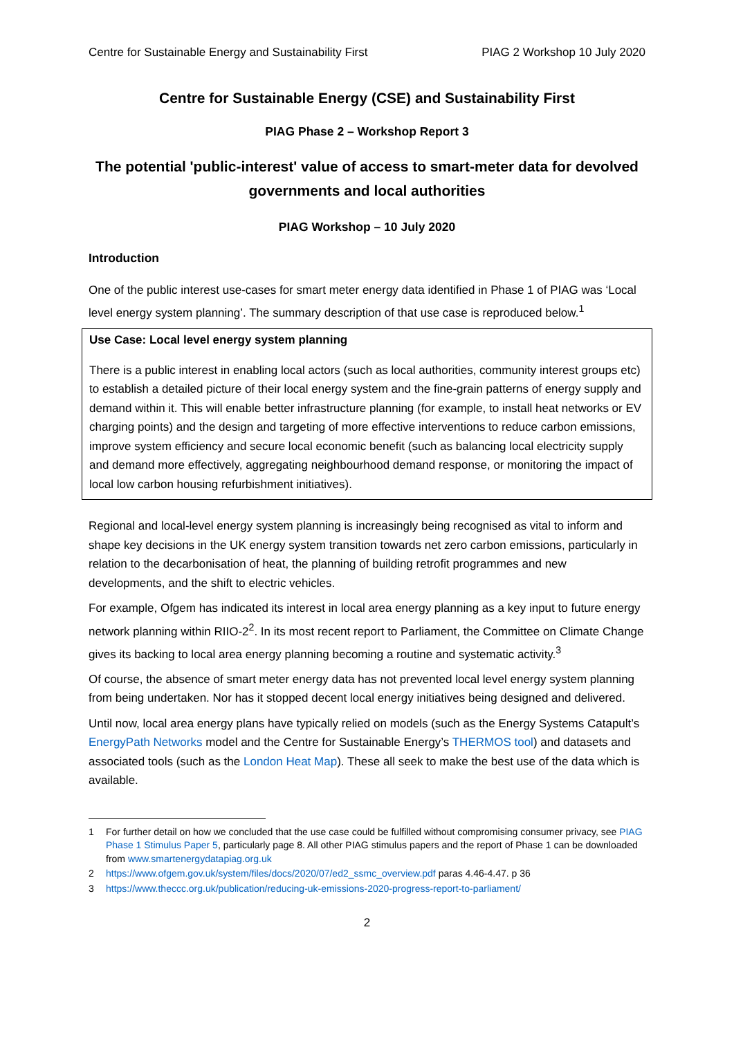Centre for Sustainable Energy and Sustainability First PIAG 2 Workshop 10 July 2020
Centre for Sustainable Energy (CSE) and Sustainability First
PIAG Phase 2 – Workshop Report 3
The potential 'public-interest' value of access to smart-meter data for devolved governments and local authorities
PIAG Workshop – 10 July 2020
Introduction
One of the public interest use-cases for smart meter energy data identified in Phase 1 of PIAG was ‘Local level energy system planning’. The summary description of that use case is reproduced below.<sup>1</sup>
Use Case: Local level energy system planning
There is a public interest in enabling local actors (such as local authorities, community interest groups etc) to establish a detailed picture of their local energy system and the fine-grain patterns of energy supply and demand within it. This will enable better infrastructure planning (for example, to install heat networks or EV charging points) and the design and targeting of more effective interventions to reduce carbon emissions, improve system efficiency and secure local economic benefit (such as balancing local electricity supply and demand more effectively, aggregating neighbourhood demand response, or monitoring the impact of local low carbon housing refurbishment initiatives).
Regional and local-level energy system planning is increasingly being recognised as vital to inform and shape key decisions in the UK energy system transition towards net zero carbon emissions, particularly in relation to the decarbonisation of heat, the planning of building retrofit programmes and new developments, and the shift to electric vehicles.
For example, Ofgem has indicated its interest in local area energy planning as a key input to future energy network planning within RIIO-2<sup>2</sup>. In its most recent report to Parliament, the Committee on Climate Change gives its backing to local area energy planning becoming a routine and systematic activity.<sup>3</sup>
Of course, the absence of smart meter energy data has not prevented local level energy system planning from being undertaken. Nor has it stopped decent local energy initiatives being designed and delivered.
Until now, local area energy plans have typically relied on models (such as the Energy Systems Catapult’s EnergyPath Networks model and the Centre for Sustainable Energy’s THERMOS tool) and datasets and associated tools (such as the London Heat Map). These all seek to make the best use of the data which is available.
1 For further detail on how we concluded that the use case could be fulfilled without compromising consumer privacy, see PIAG Phase 1 Stimulus Paper 5, particularly page 8. All other PIAG stimulus papers and the report of Phase 1 can be downloaded from www.smartenergydatapiag.org.uk
2 https://www.ofgem.gov.uk/system/files/docs/2020/07/ed2_ssmc_overview.pdf paras 4.46-4.47. p 36
3 https://www.theccc.org.uk/publication/reducing-uk-emissions-2020-progress-report-to-parliament/
2